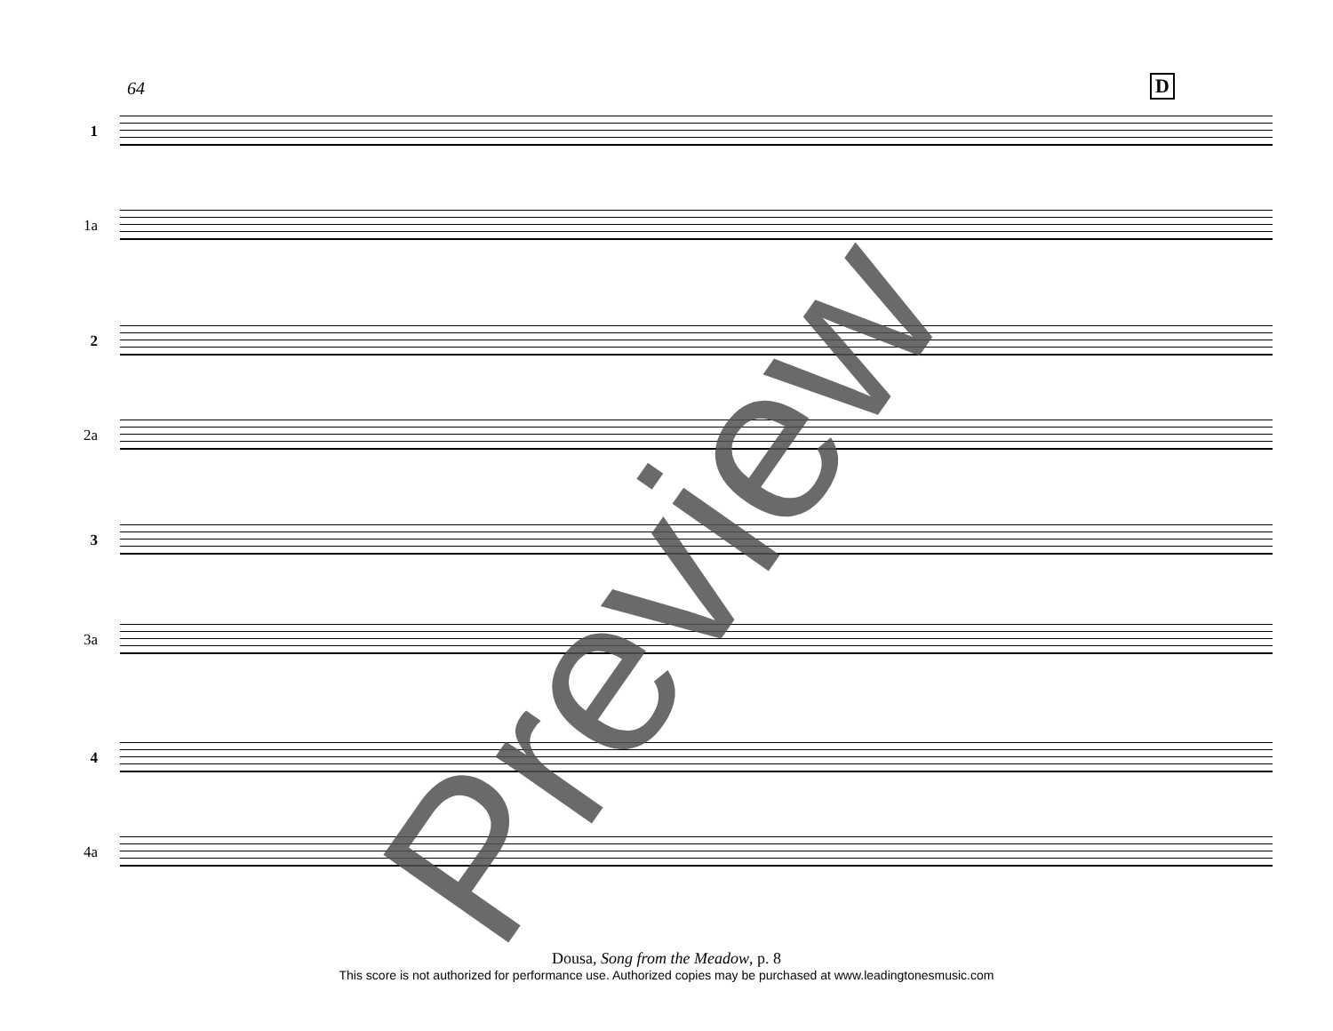64 D
1
1a
2
2a
3
3a
4
4a
Preview
Dousa, Song from the Meadow, p. 8
This score is not authorized for performance use. Authorized copies may be purchased at www.leadingtonesmusic.com